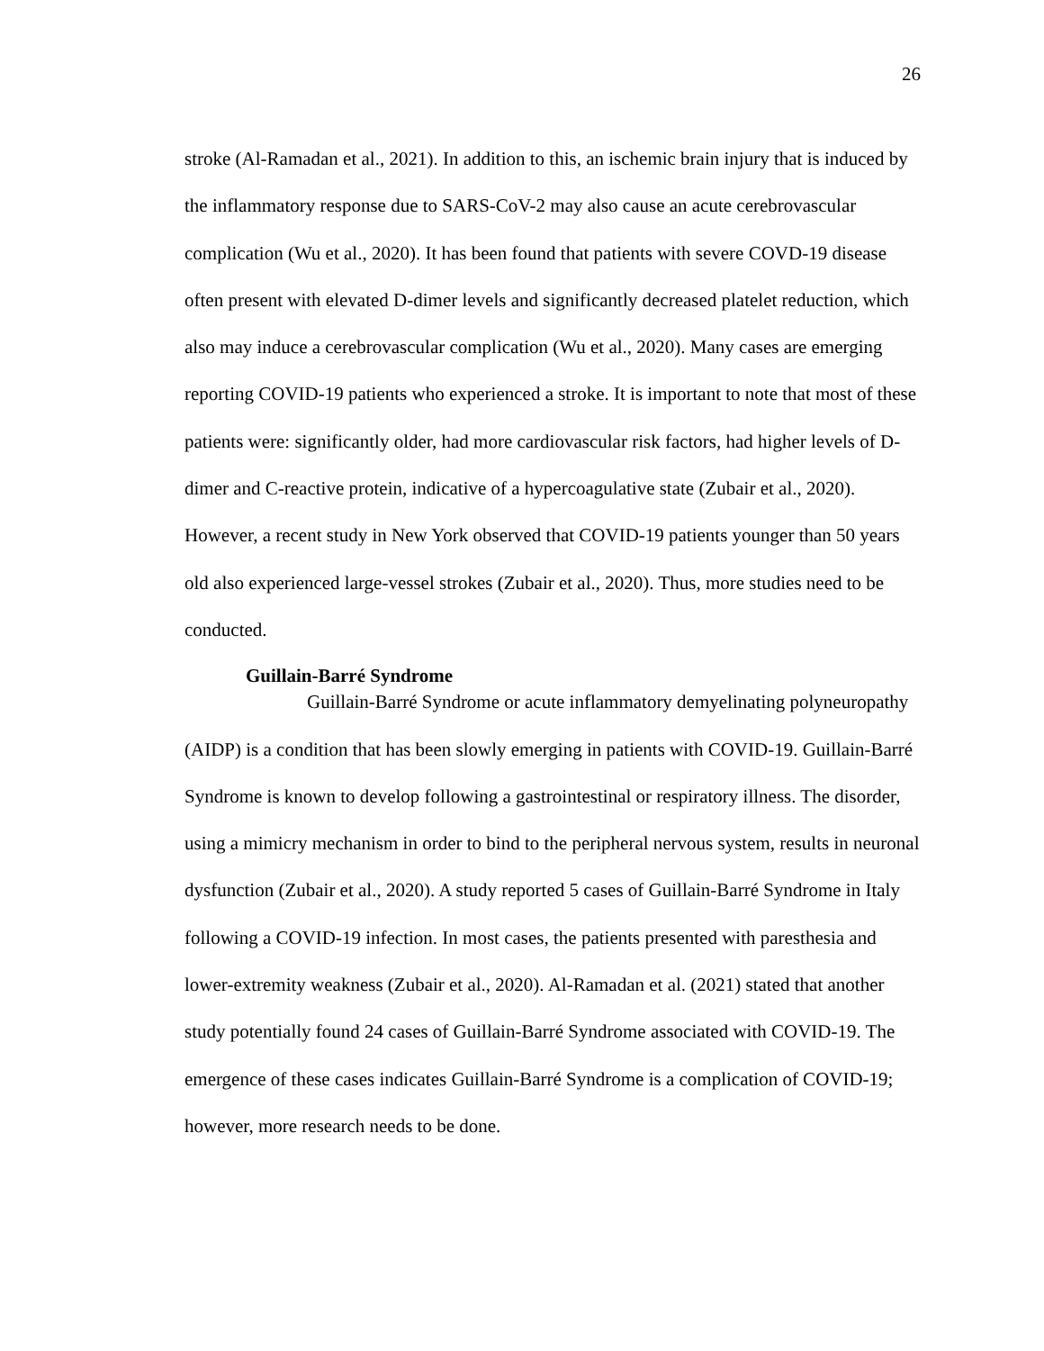26
stroke (Al-Ramadan et al., 2021). In addition to this, an ischemic brain injury that is induced by the inflammatory response due to SARS-CoV-2 may also cause an acute cerebrovascular complication (Wu et al., 2020). It has been found that patients with severe COVD-19 disease often present with elevated D-dimer levels and significantly decreased platelet reduction, which also may induce a cerebrovascular complication (Wu et al., 2020). Many cases are emerging reporting COVID-19 patients who experienced a stroke. It is important to note that most of these patients were: significantly older, had more cardiovascular risk factors, had higher levels of D-dimer and C-reactive protein, indicative of a hypercoagulative state (Zubair et al., 2020). However, a recent study in New York observed that COVID-19 patients younger than 50 years old also experienced large-vessel strokes (Zubair et al., 2020). Thus, more studies need to be conducted.
Guillain-Barré Syndrome
Guillain-Barré Syndrome or acute inflammatory demyelinating polyneuropathy (AIDP) is a condition that has been slowly emerging in patients with COVID-19. Guillain-Barré Syndrome is known to develop following a gastrointestinal or respiratory illness. The disorder, using a mimicry mechanism in order to bind to the peripheral nervous system, results in neuronal dysfunction (Zubair et al., 2020). A study reported 5 cases of Guillain-Barré Syndrome in Italy following a COVID-19 infection. In most cases, the patients presented with paresthesia and lower-extremity weakness (Zubair et al., 2020). Al-Ramadan et al. (2021) stated that another study potentially found 24 cases of Guillain-Barré Syndrome associated with COVID-19. The emergence of these cases indicates Guillain-Barré Syndrome is a complication of COVID-19; however, more research needs to be done.